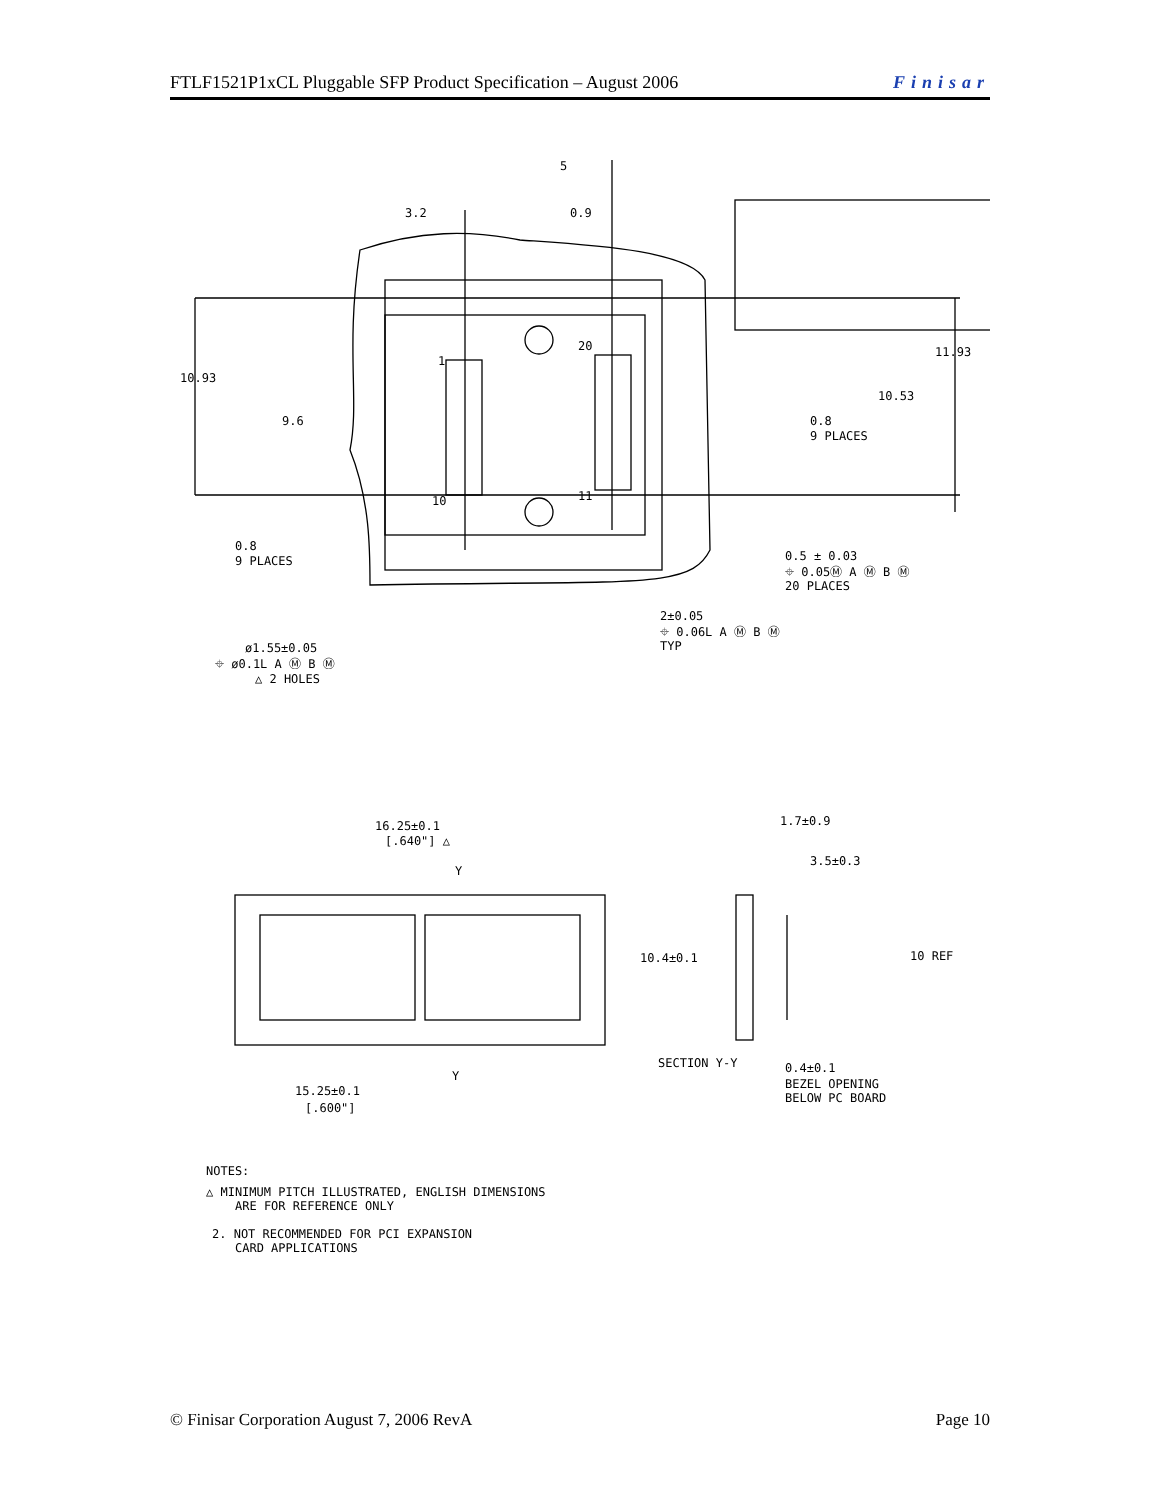FTLF1521P1xCL Pluggable SFP Product Specification – August 2006 Finisar
3.2
0.9
5
10.93
9.6
11.93
10.53
0.8
9 PLACES
0.8
9 PLACES
1
20
10
11
0.5 ± 0.03
⌖ 0.05Ⓜ A Ⓜ B Ⓜ
20 PLACES
2±0.05
⌖ 0.06L A Ⓜ B Ⓜ
TYP
ø1.55±0.05
⌖ ø0.1L A Ⓜ B Ⓜ
△ 2 HOLES
16.25±0.1
[.640"] △
Y
1.7±0.9
3.5±0.3
10.4±0.1
10 REF
SECTION Y-Y
Y
0.4±0.1
BEZEL OPENING
BELOW PC BOARD
15.25±0.1
[.600"]
NOTES:
△ MINIMUM PITCH ILLUSTRATED, ENGLISH DIMENSIONS
ARE FOR REFERENCE ONLY
2. NOT RECOMMENDED FOR PCI EXPANSION
CARD APPLICATIONS
© Finisar Corporation August 7, 2006 RevA Page 10